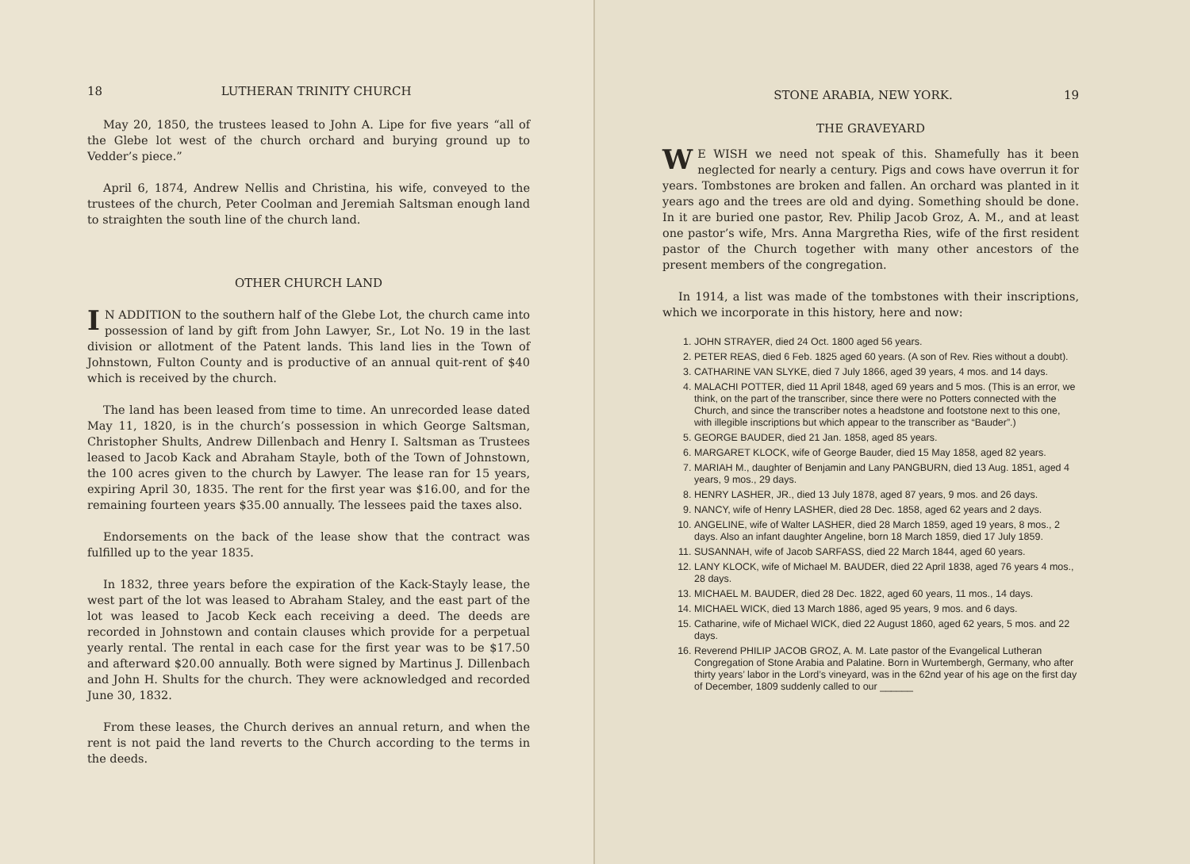18 LUTHERAN TRINITY CHURCH
May 20, 1850, the trustees leased to John A. Lipe for five years “all of the Glebe lot west of the church orchard and burying ground up to Vedder’s piece.”
April 6, 1874, Andrew Nellis and Christina, his wife, conveyed to the trustees of the church, Peter Coolman and Jeremiah Saltsman enough land to straighten the south line of the church land.
OTHER CHURCH LAND
IN ADDITION to the southern half of the Glebe Lot, the church came into possession of land by gift from John Lawyer, Sr., Lot No. 19 in the last division or allotment of the Patent lands. This land lies in the Town of Johnstown, Fulton County and is productive of an annual quit-rent of $40 which is received by the church.
The land has been leased from time to time. An unrecorded lease dated May 11, 1820, is in the church’s possession in which George Saltsman, Christopher Shults, Andrew Dillenbach and Henry I. Saltsman as Trustees leased to Jacob Kack and Abraham Stayle, both of the Town of Johnstown, the 100 acres given to the church by Lawyer. The lease ran for 15 years, expiring April 30, 1835. The rent for the first year was $16.00, and for the remaining fourteen years $35.00 annually. The lessees paid the taxes also.
Endorsements on the back of the lease show that the contract was fulfilled up to the year 1835.
In 1832, three years before the expiration of the Kack-Stayly lease, the west part of the lot was leased to Abraham Staley, and the east part of the lot was leased to Jacob Keck each receiving a deed. The deeds are recorded in Johnstown and contain clauses which provide for a perpetual yearly rental. The rental in each case for the first year was to be $17.50 and afterward $20.00 annually. Both were signed by Martinus J. Dillenbach and John H. Shults for the church. They were acknowledged and recorded June 30, 1832.
From these leases, the Church derives an annual return, and when the rent is not paid the land reverts to the Church according to the terms in the deeds.
STONE ARABIA, NEW YORK. 19
THE GRAVEYARD
WE WISH we need not speak of this. Shamefully has it been neglected for nearly a century. Pigs and cows have overrun it for years. Tombstones are broken and fallen. An orchard was planted in it years ago and the trees are old and dying. Something should be done. In it are buried one pastor, Rev. Philip Jacob Groz, A. M., and at least one pastor’s wife, Mrs. Anna Margretha Ries, wife of the first resident pastor of the Church together with many other ancestors of the present members of the congregation.
In 1914, a list was made of the tombstones with their inscriptions, which we incorporate in this history, here and now:
1. JOHN STRAYER, died 24 Oct. 1800 aged 56 years.
2. PETER REAS, died 6 Feb. 1825 aged 60 years. (A son of Rev. Ries without a doubt).
3. CATHARINE VAN SLYKE, died 7 July 1866, aged 39 years, 4 mos. and 14 days.
4. MALACHI POTTER, died 11 April 1848, aged 69 years and 5 mos. (This is an error, we think, on the part of the transcriber, since there were no Potters connected with the Church, and since the transcriber notes a headstone and footstone next to this one, with illegible inscriptions but which appear to the transcriber as “Bauder”.)
5. GEORGE BAUDER, died 21 Jan. 1858, aged 85 years.
6. MARGARET KLOCK, wife of George Bauder, died 15 May 1858, aged 82 years.
7. MARIAH M., daughter of Benjamin and Lany PANGBURN, died 13 Aug. 1851, aged 4 years, 9 mos., 29 days.
8. HENRY LASHER, JR., died 13 July 1878, aged 87 years, 9 mos. and 26 days.
9. NANCY, wife of Henry LASHER, died 28 Dec. 1858, aged 62 years and 2 days.
10. ANGELINE, wife of Walter LASHER, died 28 March 1859, aged 19 years, 8 mos., 2 days. Also an infant daughter Angeline, born 18 March 1859, died 17 July 1859.
11. SUSANNAH, wife of Jacob SARFASS, died 22 March 1844, aged 60 years.
12. LANY KLOCK, wife of Michael M. BAUDER, died 22 April 1838, aged 76 years 4 mos., 28 days.
13. MICHAEL M. BAUDER, died 28 Dec. 1822, aged 60 years, 11 mos., 14 days.
14. MICHAEL WICK, died 13 March 1886, aged 95 years, 9 mos. and 6 days.
15. Catharine, wife of Michael WICK, died 22 August 1860, aged 62 years, 5 mos. and 22 days.
16. Reverend PHILIP JACOB GROZ, A. M. Late pastor of the Evangelical Lutheran Congregation of Stone Arabia and Palatine. Born in Wurtembergh, Germany, who after thirty years’ labor in the Lord’s vineyard, was in the 62nd year of his age on the first day of December, 1809 suddenly called to our ______